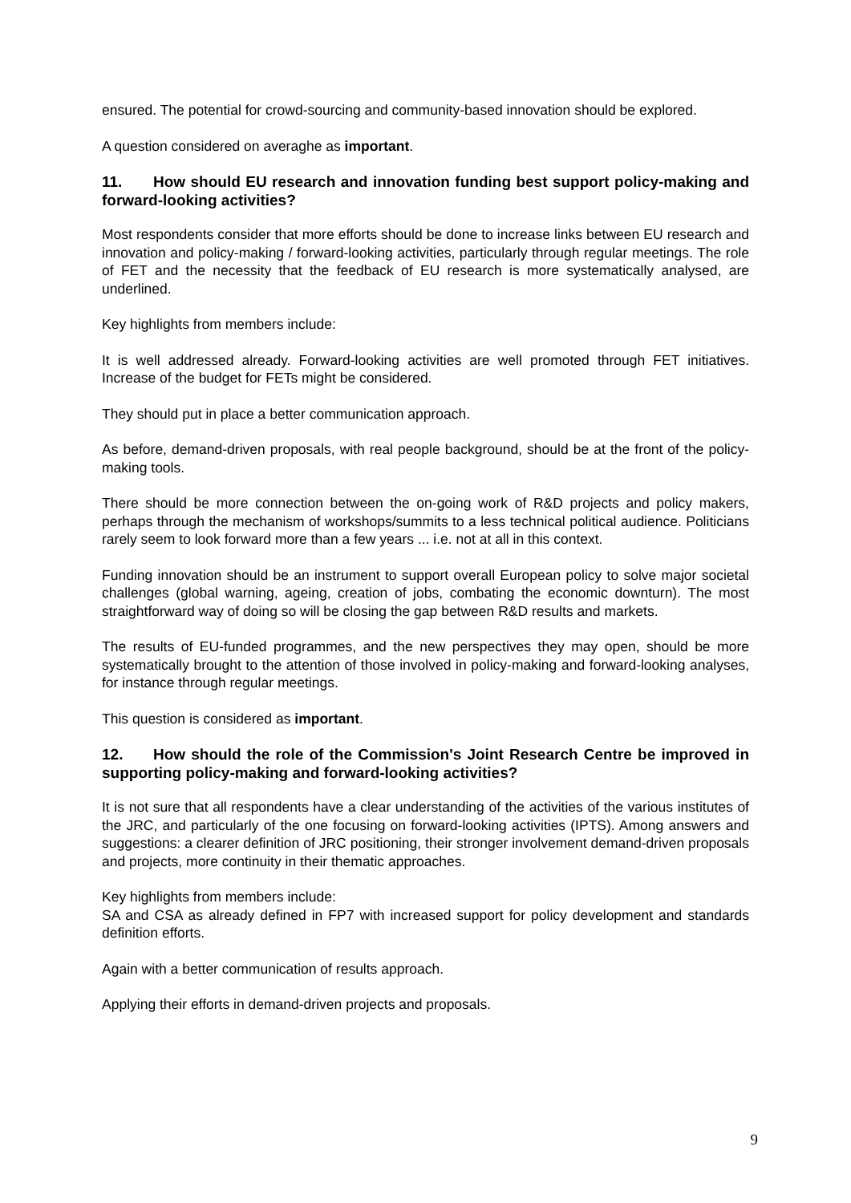ensured. The potential for crowd-sourcing and community-based innovation should be explored.
A question considered on averaghe as important.
11. How should EU research and innovation funding best support policy-making and forward-looking activities?
Most respondents consider that more efforts should be done to increase links between EU research and innovation and policy-making / forward-looking activities, particularly through regular meetings. The role of FET and the necessity that the feedback of EU research is more systematically analysed, are underlined.
Key highlights from members include:
It is well addressed already. Forward-looking activities are well promoted through FET initiatives. Increase of the budget for FETs might be considered.
They should put in place a better communication approach.
As before, demand-driven proposals, with real people background, should be at the front of the policy-making tools.
There should be more connection between the on-going work of R&D projects and policy makers, perhaps through the mechanism of workshops/summits to a less technical political audience. Politicians rarely seem to look forward more than a few years ... i.e. not at all in this context.
Funding innovation should be an instrument to support overall European policy to solve major societal challenges (global warning, ageing, creation of jobs, combating the economic downturn). The most straightforward way of doing so will be closing the gap between R&D results and markets.
The results of EU-funded programmes, and the new perspectives they may open, should be more systematically brought to the attention of those involved in policy-making and forward-looking analyses, for instance through regular meetings.
This question is considered as important.
12. How should the role of the Commission's Joint Research Centre be improved in supporting policy-making and forward-looking activities?
It is not sure that all respondents have a clear understanding of the activities of the various institutes of the JRC, and particularly of the one focusing on forward-looking activities (IPTS). Among answers and suggestions: a clearer definition of JRC positioning, their stronger involvement demand-driven proposals and projects, more continuity in their thematic approaches.
Key highlights from members include:
SA and CSA as already defined in FP7 with increased support for policy development and standards definition efforts.
Again with a better communication of results approach.
Applying their efforts in demand-driven projects and proposals.
9